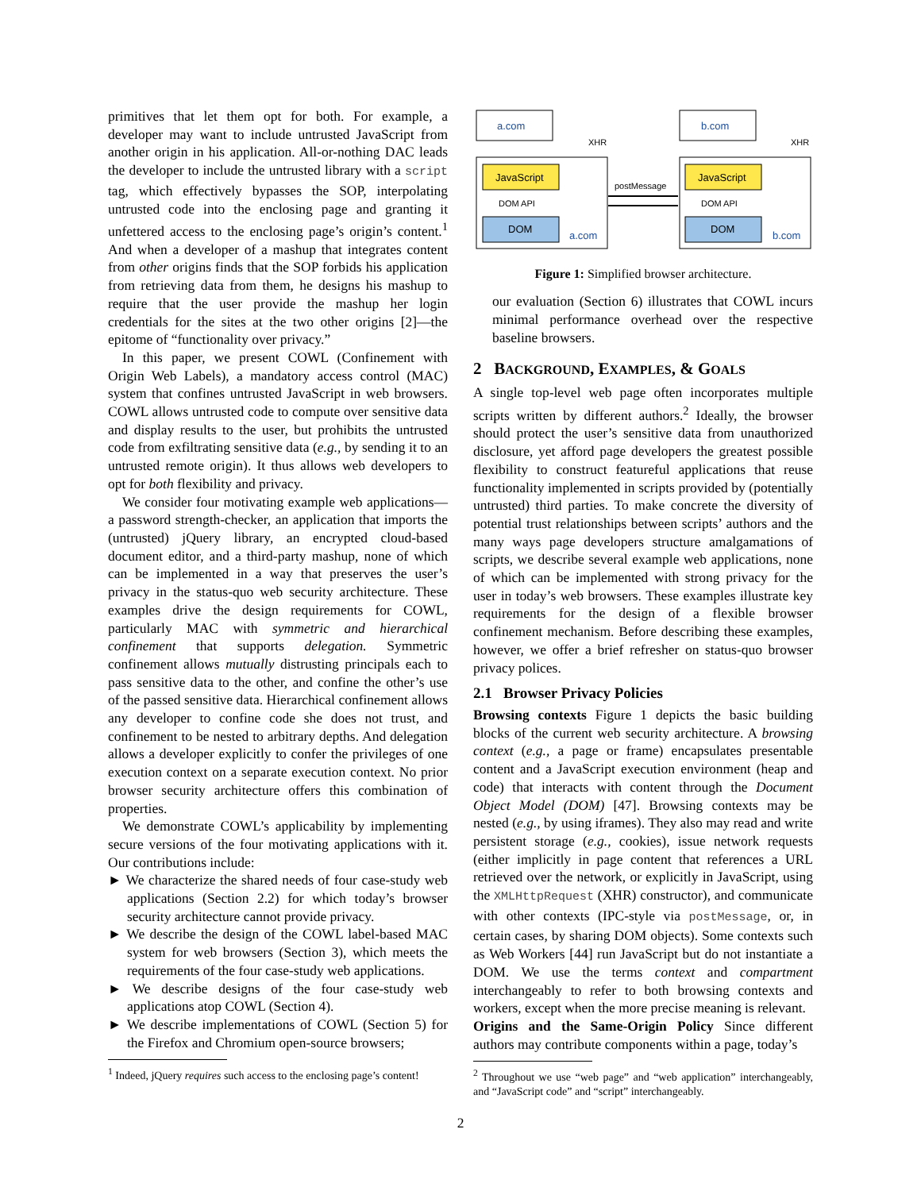primitives that let them opt for both. For example, a developer may want to include untrusted JavaScript from another origin in his application. All-or-nothing DAC leads the developer to include the untrusted library with a script tag, which effectively bypasses the SOP, interpolating untrusted code into the enclosing page and granting it unfettered access to the enclosing page’s origin’s content.<sup>1</sup> And when a developer of a mashup that integrates content from other origins finds that the SOP forbids his application from retrieving data from them, he designs his mashup to require that the user provide the mashup her login credentials for the sites at the two other origins [2]—the epitome of “functionality over privacy.”
In this paper, we present COWL (Confinement with Origin Web Labels), a mandatory access control (MAC) system that confines untrusted JavaScript in web browsers. COWL allows untrusted code to compute over sensitive data and display results to the user, but prohibits the untrusted code from exfiltrating sensitive data (e.g., by sending it to an untrusted remote origin). It thus allows web developers to opt for both flexibility and privacy.
We consider four motivating example web applications—a password strength-checker, an application that imports the (untrusted) jQuery library, an encrypted cloud-based document editor, and a third-party mashup, none of which can be implemented in a way that preserves the user’s privacy in the status-quo web security architecture. These examples drive the design requirements for COWL, particularly MAC with symmetric and hierarchical confinement that supports delegation. Symmetric confinement allows mutually distrusting principals each to pass sensitive data to the other, and confine the other’s use of the passed sensitive data. Hierarchical confinement allows any developer to confine code she does not trust, and confinement to be nested to arbitrary depths. And delegation allows a developer explicitly to confer the privileges of one execution context on a separate execution context. No prior browser security architecture offers this combination of properties.
We demonstrate COWL’s applicability by implementing secure versions of the four motivating applications with it. Our contributions include:
► We characterize the shared needs of four case-study web applications (Section 2.2) for which today’s browser security architecture cannot provide privacy.
► We describe the design of the COWL label-based MAC system for web browsers (Section 3), which meets the requirements of the four case-study web applications.
► We describe designs of the four case-study web applications atop COWL (Section 4).
► We describe implementations of COWL (Section 5) for the Firefox and Chromium open-source browsers;
<sup>1</sup> Indeed, jQuery requires such access to the enclosing page’s content!
a.com
b.com
XHR
XHR
JavaScript
JavaScript
DOM API
DOM API
DOM
DOM
a.com
b.com
postMessage
Figure 1: Simplified browser architecture.
our evaluation (Section 6) illustrates that COWL incurs minimal performance overhead over the respective baseline browsers.
2 BACKGROUND, EXAMPLES, & GOALS
A single top-level web page often incorporates multiple scripts written by different authors.<sup>2</sup> Ideally, the browser should protect the user’s sensitive data from unauthorized disclosure, yet afford page developers the greatest possible flexibility to construct featureful applications that reuse functionality implemented in scripts provided by (potentially untrusted) third parties. To make concrete the diversity of potential trust relationships between scripts’ authors and the many ways page developers structure amalgamations of scripts, we describe several example web applications, none of which can be implemented with strong privacy for the user in today’s web browsers. These examples illustrate key requirements for the design of a flexible browser confinement mechanism. Before describing these examples, however, we offer a brief refresher on status-quo browser privacy polices.
2.1 Browser Privacy Policies
Browsing contexts Figure 1 depicts the basic building blocks of the current web security architecture. A browsing context (e.g., a page or frame) encapsulates presentable content and a JavaScript execution environment (heap and code) that interacts with content through the Document Object Model (DOM) [47]. Browsing contexts may be nested (e.g., by using iframes). They also may read and write persistent storage (e.g., cookies), issue network requests (either implicitly in page content that references a URL retrieved over the network, or explicitly in JavaScript, using the XMLHttpRequest (XHR) constructor), and communicate with other contexts (IPC-style via postMessage, or, in certain cases, by sharing DOM objects). Some contexts such as Web Workers [44] run JavaScript but do not instantiate a DOM. We use the terms context and compartment interchangeably to refer to both browsing contexts and workers, except when the more precise meaning is relevant.
Origins and the Same-Origin Policy Since different authors may contribute components within a page, today’s
<sup>2</sup> Throughout we use “web page” and “web application” interchangeably, and “JavaScript code” and “script” interchangeably.
2